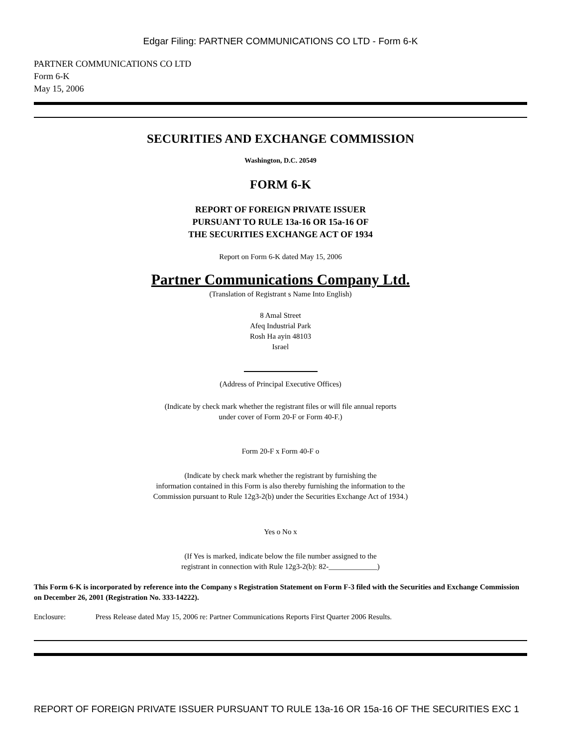Edgar Filing: PARTNER COMMUNICATIONS CO LTD - Form 6-K
PARTNER COMMUNICATIONS CO LTD
Form 6-K
May 15, 2006
SECURITIES AND EXCHANGE COMMISSION
Washington, D.C. 20549
FORM 6-K
REPORT OF FOREIGN PRIVATE ISSUER
PURSUANT TO RULE 13a-16 OR 15a-16 OF
THE SECURITIES EXCHANGE ACT OF 1934
Report on Form 6-K dated May 15, 2006
Partner Communications Company Ltd.
(Translation of Registrant s Name Into English)
8 Amal Street
Afeq Industrial Park
Rosh Ha ayin 48103
Israel
(Address of Principal Executive Offices)
(Indicate by check mark whether the registrant files or will file annual reports
under cover of Form 20-F or Form 40-F.)
Form 20-F x Form 40-F o
(Indicate by check mark whether the registrant by furnishing the
information contained in this Form is also thereby furnishing the information to the
Commission pursuant to Rule 12g3-2(b) under the Securities Exchange Act of 1934.)
Yes o No x
(If Yes is marked, indicate below the file number assigned to the
registrant in connection with Rule 12g3-2(b): 82-_____________)
This Form 6-K is incorporated by reference into the Company s Registration Statement on Form F-3 filed with the Securities and Exchange Commission on December 26, 2001 (Registration No. 333-14222).
Enclosure: Press Release dated May 15, 2006 re: Partner Communications Reports First Quarter 2006 Results.
REPORT OF FOREIGN PRIVATE ISSUER PURSUANT TO RULE 13a-16 OR 15a-16 OF THE SECURITIES EXC 1